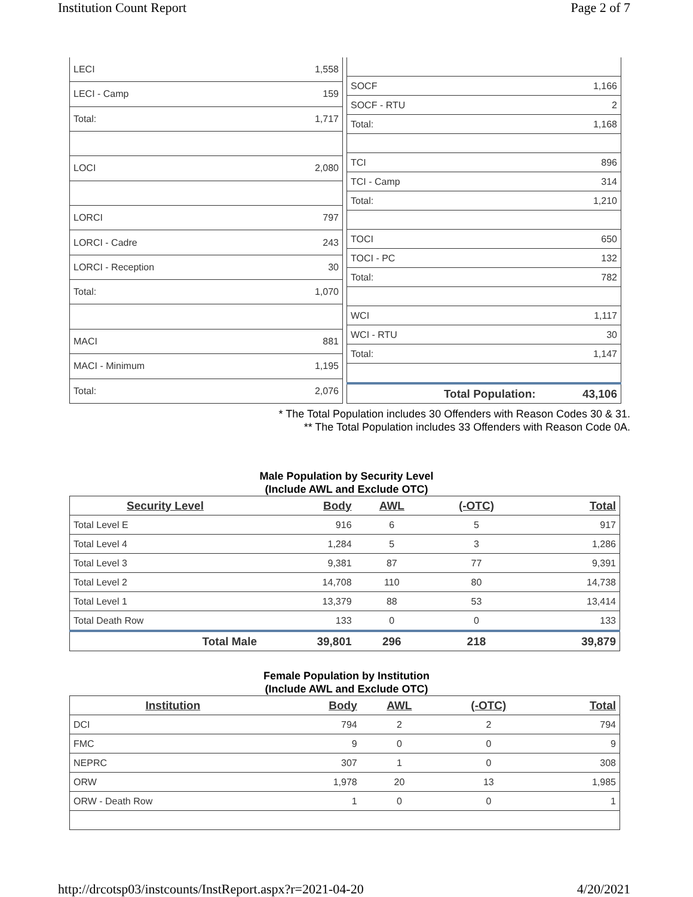Institution Count Report Page 2 of 7
| LECI | 1,558 |
| LECI - Camp | 159 |
| Total: | 1,717 |
| LOCI | 2,080 |
| LORCI | 797 |
| LORCI - Cadre | 243 |
| LORCI - Reception | 30 |
| Total: | 1,070 |
| MACI | 881 |
| MACI - Minimum | 1,195 |
| Total: | 2,076 |
| SOCF | 1,166 |
| SOCF - RTU | 2 |
| Total: | 1,168 |
| TCI | 896 |
| TCI - Camp | 314 |
| Total: | 1,210 |
| TOCI | 650 |
| TOCI - PC | 132 |
| Total: | 782 |
| WCI | 1,117 |
| WCI - RTU | 30 |
| Total: | 1,147 |
| Total Population: | 43,106 |
* The Total Population includes 30 Offenders with Reason Codes 30 & 31.
** The Total Population includes 33 Offenders with Reason Code 0A.
Male Population by Security Level
(Include AWL and Exclude OTC)
| Security Level | Body | AWL | (-OTC) | Total |
| --- | --- | --- | --- | --- |
| Total Level E | 916 | 6 | 5 | 917 |
| Total Level 4 | 1,284 | 5 | 3 | 1,286 |
| Total Level 3 | 9,381 | 87 | 77 | 9,391 |
| Total Level 2 | 14,708 | 110 | 80 | 14,738 |
| Total Level 1 | 13,379 | 88 | 53 | 13,414 |
| Total Death Row | 133 | 0 | 0 | 133 |
| Total Male | 39,801 | 296 | 218 | 39,879 |
Female Population by Institution
(Include AWL and Exclude OTC)
| Institution | Body | AWL | (-OTC) | Total |
| --- | --- | --- | --- | --- |
| DCI | 794 | 2 | 2 | 794 |
| FMC | 9 | 0 | 0 | 9 |
| NEPRC | 307 | 1 | 0 | 308 |
| ORW | 1,978 | 20 | 13 | 1,985 |
| ORW - Death Row | 1 | 0 | 0 | 1 |
http://drcotsp03/instcounts/InstReport.aspx?r=2021-04-20 4/20/2021